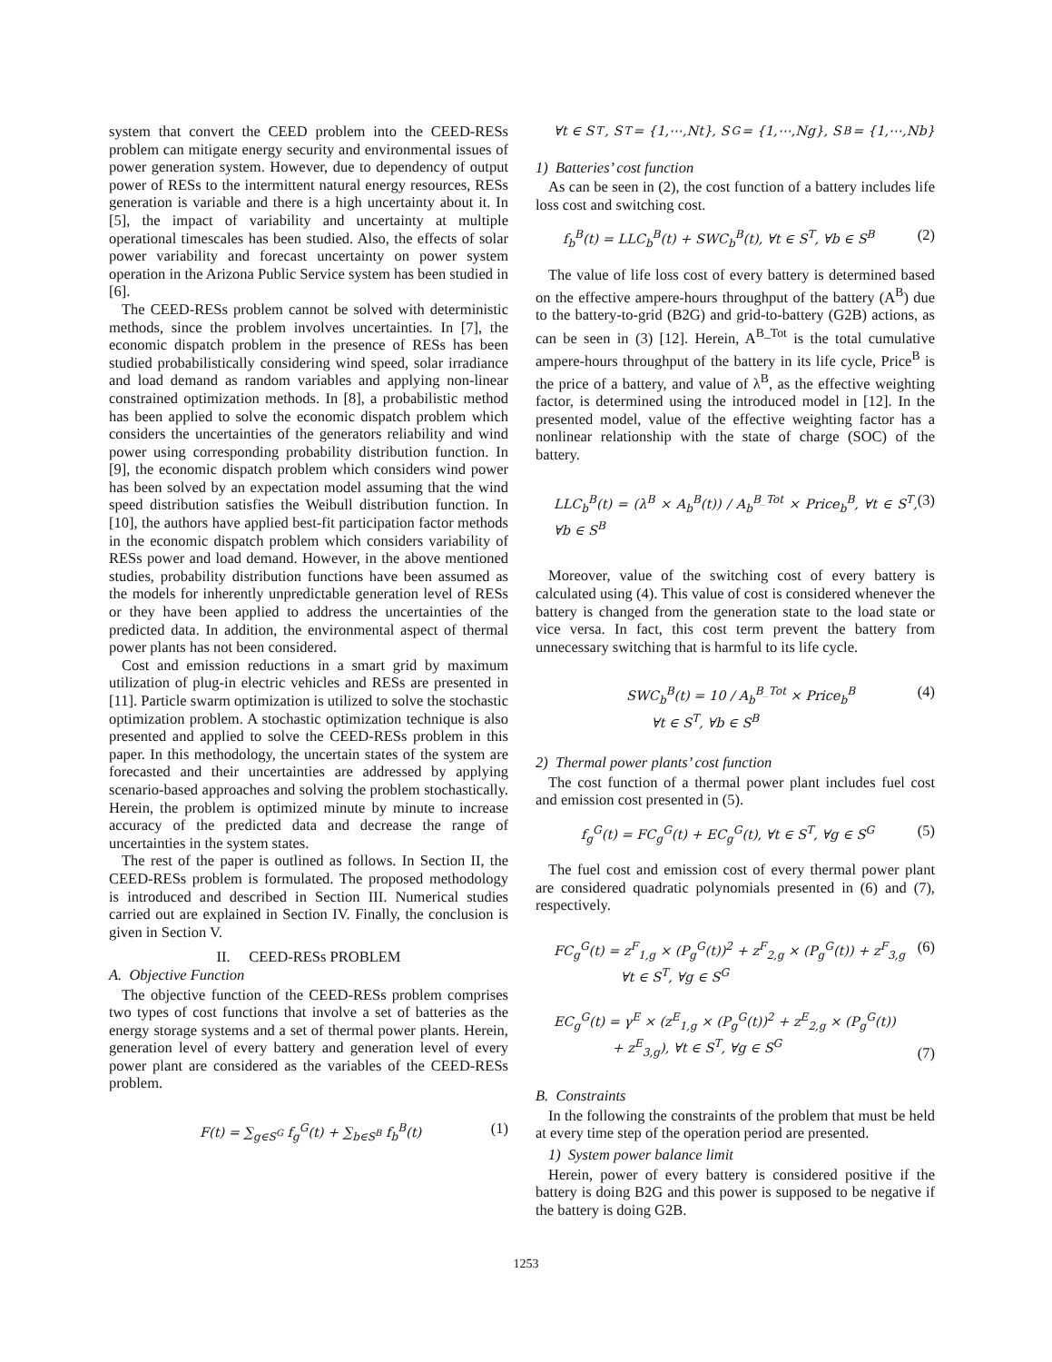system that convert the CEED problem into the CEED-RESs problem can mitigate energy security and environmental issues of power generation system. However, due to dependency of output power of RESs to the intermittent natural energy resources, RESs generation is variable and there is a high uncertainty about it. In [5], the impact of variability and uncertainty at multiple operational timescales has been studied. Also, the effects of solar power variability and forecast uncertainty on power system operation in the Arizona Public Service system has been studied in [6].
The CEED-RESs problem cannot be solved with deterministic methods, since the problem involves uncertainties. In [7], the economic dispatch problem in the presence of RESs has been studied probabilistically considering wind speed, solar irradiance and load demand as random variables and applying non-linear constrained optimization methods. In [8], a probabilistic method has been applied to solve the economic dispatch problem which considers the uncertainties of the generators reliability and wind power using corresponding probability distribution function. In [9], the economic dispatch problem which considers wind power has been solved by an expectation model assuming that the wind speed distribution satisfies the Weibull distribution function. In [10], the authors have applied best-fit participation factor methods in the economic dispatch problem which considers variability of RESs power and load demand. However, in the above mentioned studies, probability distribution functions have been assumed as the models for inherently unpredictable generation level of RESs or they have been applied to address the uncertainties of the predicted data. In addition, the environmental aspect of thermal power plants has not been considered.
Cost and emission reductions in a smart grid by maximum utilization of plug-in electric vehicles and RESs are presented in [11]. Particle swarm optimization is utilized to solve the stochastic optimization problem. A stochastic optimization technique is also presented and applied to solve the CEED-RESs problem in this paper. In this methodology, the uncertain states of the system are forecasted and their uncertainties are addressed by applying scenario-based approaches and solving the problem stochastically. Herein, the problem is optimized minute by minute to increase accuracy of the predicted data and decrease the range of uncertainties in the system states.
The rest of the paper is outlined as follows. In Section II, the CEED-RESs problem is formulated. The proposed methodology is introduced and described in Section III. Numerical studies carried out are explained in Section IV. Finally, the conclusion is given in Section V.
II. CEED-RESs PROBLEM
A. Objective Function
The objective function of the CEED-RESs problem comprises two types of cost functions that involve a set of batteries as the energy storage systems and a set of thermal power plants. Herein, generation level of every battery and generation level of every power plant are considered as the variables of the CEED-RESs problem.
F(t) = ∑<sub>g∈S<sup>G</sup></sub> f<sub>g</sub><sup>G</sup>(t) + ∑<sub>b∈S<sup>B</sup></sub> f<sub>b</sub><sup>B</sup>(t) (1)
∀t ∈ S<sup>T</sup>, S<sup>T</sup> = {1,⋯,Nt}, S<sup>G</sup> = {1,⋯,Ng}, S<sup>B</sup> = {1,⋯,Nb}
1) Batteries’ cost function
As can be seen in (2), the cost function of a battery includes life loss cost and switching cost.
f<sub>b</sub><sup>B</sup>(t) = LLC<sub>b</sub><sup>B</sup>(t) + SWC<sub>b</sub><sup>B</sup>(t), ∀t ∈ S<sup>T</sup>, ∀b ∈ S<sup>B</sup> (2)
The value of life loss cost of every battery is determined based on the effective ampere-hours throughput of the battery (A<sup>B</sup>) due to the battery-to-grid (B2G) and grid-to-battery (G2B) actions, as can be seen in (3) [12]. Herein, A<sup>B_Tot</sup> is the total cumulative ampere-hours throughput of the battery in its life cycle, Price<sup>B</sup> is the price of a battery, and value of λ<sup>B</sup>, as the effective weighting factor, is determined using the introduced model in [12]. In the presented model, value of the effective weighting factor has a nonlinear relationship with the state of charge (SOC) of the battery.
LLC<sub>b</sub><sup>B</sup>(t) = (λ<sup>B</sup> × A<sub>b</sub><sup>B</sup>(t)) / A<sub>b</sub><sup>B_Tot</sup> × Price<sub>b</sub><sup>B</sup>, ∀t ∈ S<sup>T</sup>, ∀b ∈ S<sup>B</sup> (3)
Moreover, value of the switching cost of every battery is calculated using (4). This value of cost is considered whenever the battery is changed from the generation state to the load state or vice versa. In fact, this cost term prevent the battery from unnecessary switching that is harmful to its life cycle.
SWC<sub>b</sub><sup>B</sup>(t) = 10 / A<sub>b</sub><sup>B_Tot</sup> × Price<sub>b</sub><sup>B</sup>
∀t ∈ S<sup>T</sup>, ∀b ∈ S<sup>B</sup> (4)
2) Thermal power plants’ cost function
The cost function of a thermal power plant includes fuel cost and emission cost presented in (5).
f<sub>g</sub><sup>G</sup>(t) = FC<sub>g</sub><sup>G</sup>(t) + EC<sub>g</sub><sup>G</sup>(t), ∀t ∈ S<sup>T</sup>, ∀g ∈ S<sup>G</sup> (5)
The fuel cost and emission cost of every thermal power plant are considered quadratic polynomials presented in (6) and (7), respectively.
FC<sub>g</sub><sup>G</sup>(t) = z<sup>F</sup><sub>1,g</sub> × (P<sub>g</sub><sup>G</sup>(t))<sup>2</sup> + z<sup>F</sup><sub>2,g</sub> × (P<sub>g</sub><sup>G</sup>(t)) + z<sup>F</sup><sub>3,g</sub>
∀t ∈ S<sup>T</sup>, ∀g ∈ S<sup>G</sup> (6)
EC<sub>g</sub><sup>G</sup>(t) = γ<sup>E</sup> × (z<sup>E</sup><sub>1,g</sub> × (P<sub>g</sub><sup>G</sup>(t))<sup>2</sup> + z<sup>E</sup><sub>2,g</sub> × (P<sub>g</sub><sup>G</sup>(t))
+ z<sup>E</sup><sub>3,g</sub>), ∀t ∈ S<sup>T</sup>, ∀g ∈ S<sup>G</sup> (7)
B. Constraints
In the following the constraints of the problem that must be held at every time step of the operation period are presented.
1) System power balance limit
Herein, power of every battery is considered positive if the battery is doing B2G and this power is supposed to be negative if the battery is doing G2B.
1253